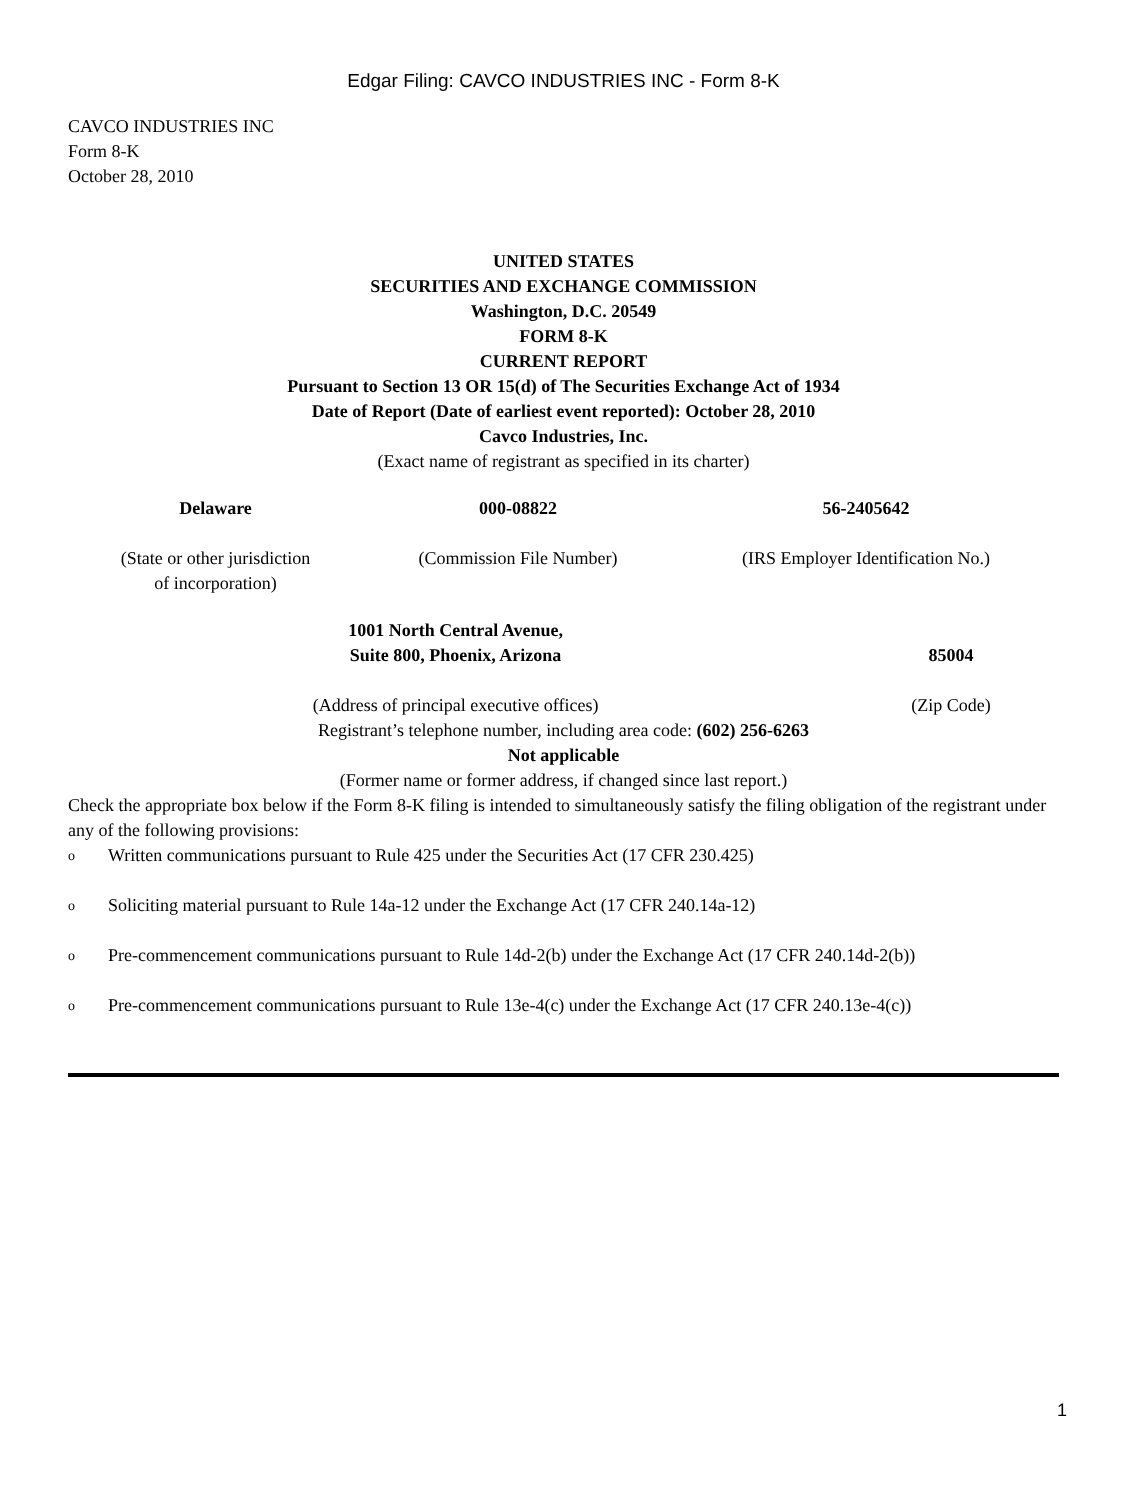Edgar Filing: CAVCO INDUSTRIES INC - Form 8-K
CAVCO INDUSTRIES INC
Form 8-K
October 28, 2010
UNITED STATES
SECURITIES AND EXCHANGE COMMISSION
Washington, D.C. 20549
FORM 8-K
CURRENT REPORT
Pursuant to Section 13 OR 15(d) of The Securities Exchange Act of 1934
Date of Report (Date of earliest event reported): October 28, 2010
Cavco Industries, Inc.
(Exact name of registrant as specified in its charter)
| Delaware | 000-08822 | 56-2405642 |
| (State or other jurisdiction of incorporation) | (Commission File Number) | (IRS Employer Identification No.) |
| 1001 North Central Avenue, Suite 800, Phoenix, Arizona | 85004 |
| (Address of principal executive offices) | (Zip Code) |
Registrant’s telephone number, including area code: (602) 256-6263
Not applicable
(Former name or former address, if changed since last report.)
Check the appropriate box below if the Form 8-K filing is intended to simultaneously satisfy the filing obligation of the registrant under any of the following provisions:
o Written communications pursuant to Rule 425 under the Securities Act (17 CFR 230.425)
o Soliciting material pursuant to Rule 14a-12 under the Exchange Act (17 CFR 240.14a-12)
o Pre-commencement communications pursuant to Rule 14d-2(b) under the Exchange Act (17 CFR 240.14d-2(b))
o Pre-commencement communications pursuant to Rule 13e-4(c) under the Exchange Act (17 CFR 240.13e-4(c))
1